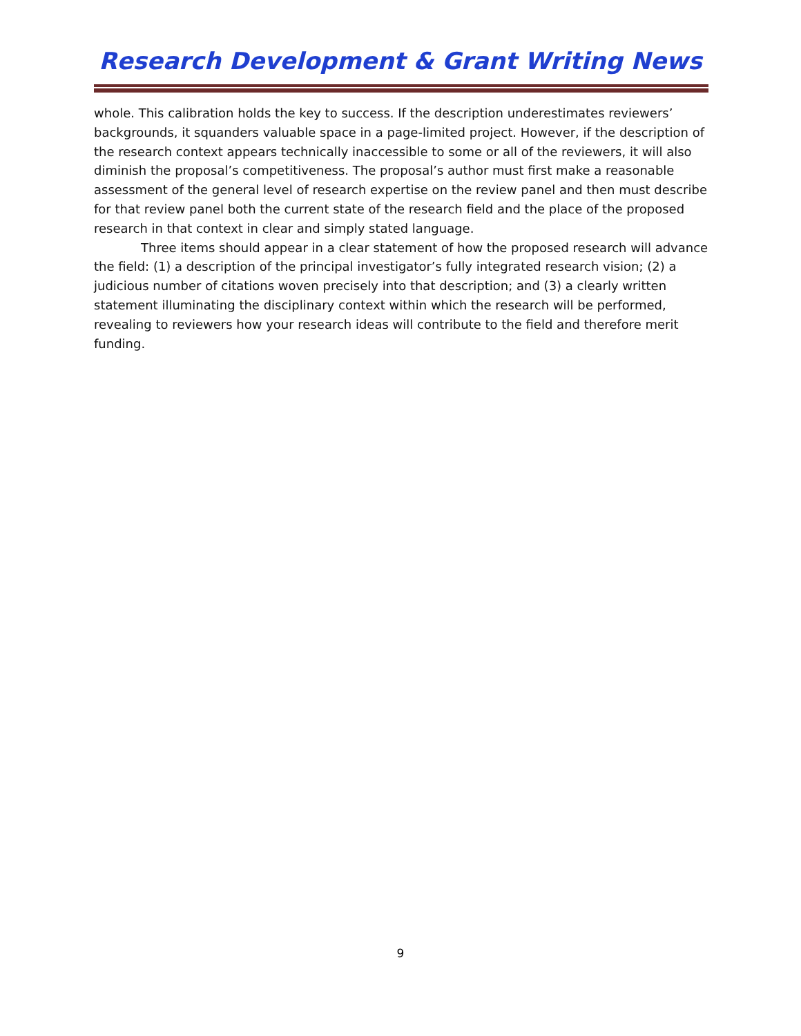Research Development & Grant Writing News
whole. This calibration holds the key to success. If the description underestimates reviewers’ backgrounds, it squanders valuable space in a page-limited project. However, if the description of the research context appears technically inaccessible to some or all of the reviewers, it will also diminish the proposal’s competitiveness. The proposal’s author must first make a reasonable assessment of the general level of research expertise on the review panel and then must describe for that review panel both the current state of the research field and the place of the proposed research in that context in clear and simply stated language.
Three items should appear in a clear statement of how the proposed research will advance the field: (1) a description of the principal investigator’s fully integrated research vision; (2) a judicious number of citations woven precisely into that description; and (3) a clearly written statement illuminating the disciplinary context within which the research will be performed, revealing to reviewers how your research ideas will contribute to the field and therefore merit funding.
9